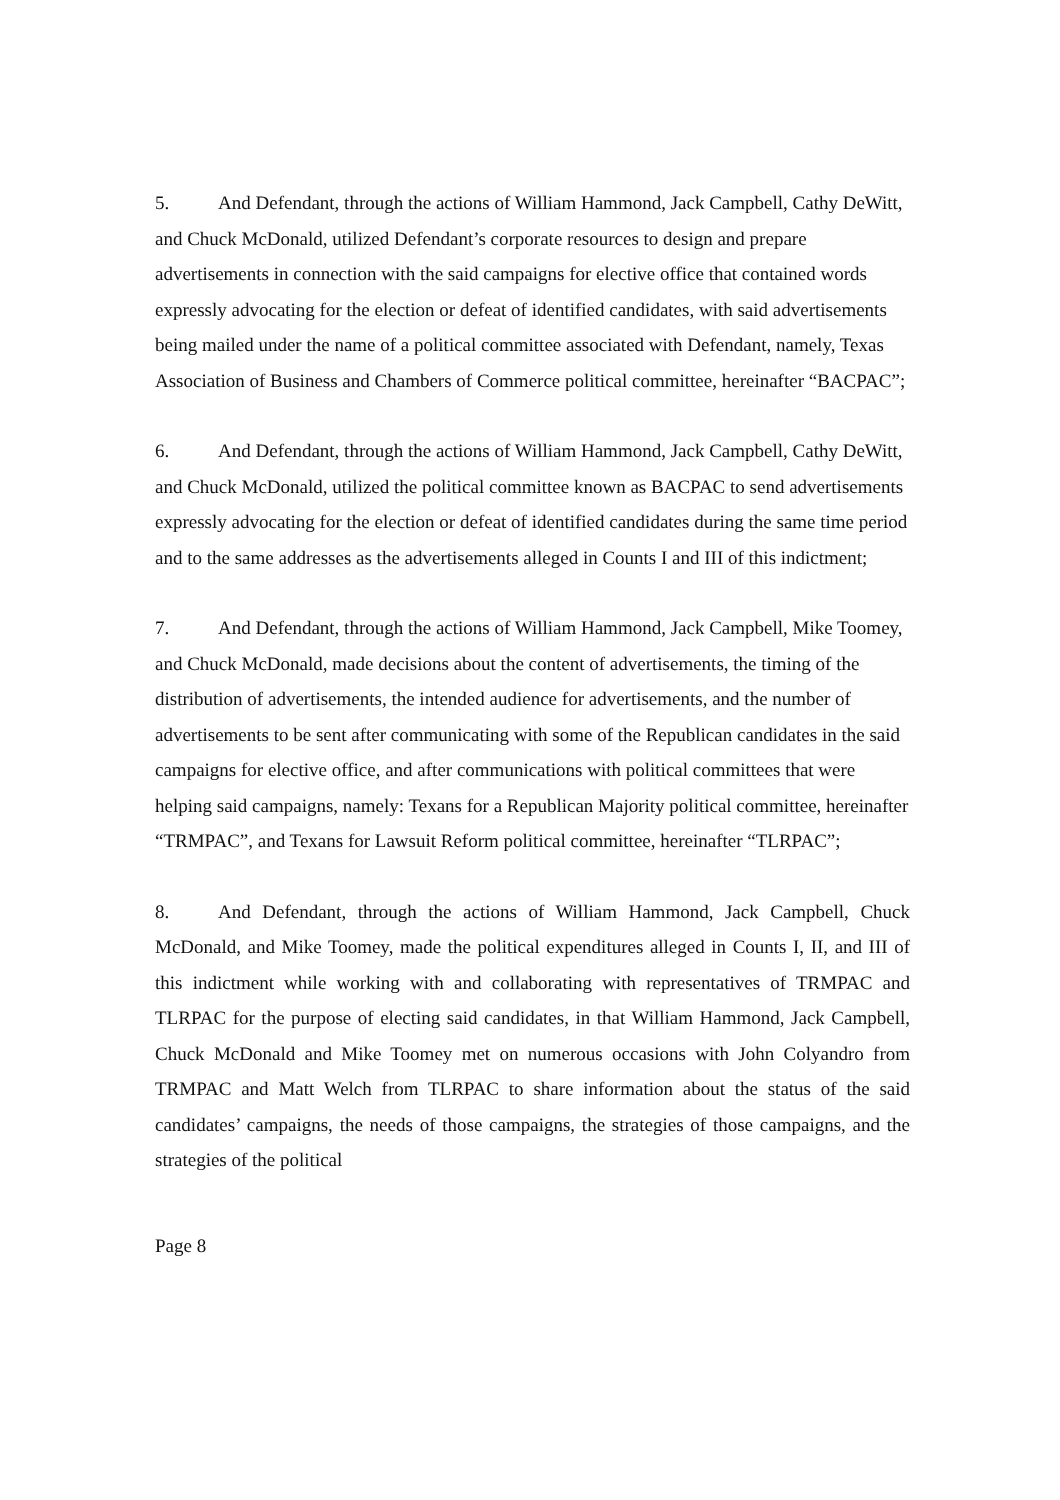5. And Defendant, through the actions of William Hammond, Jack Campbell, Cathy DeWitt, and Chuck McDonald, utilized Defendant’s corporate resources to design and prepare advertisements in connection with the said campaigns for elective office that contained words expressly advocating for the election or defeat of identified candidates, with said advertisements being mailed under the name of a political committee associated with Defendant, namely, Texas Association of Business and Chambers of Commerce political committee, hereinafter “BACPAC”;
6. And Defendant, through the actions of William Hammond, Jack Campbell, Cathy DeWitt, and Chuck McDonald, utilized the political committee known as BACPAC to send advertisements expressly advocating for the election or defeat of identified candidates during the same time period and to the same addresses as the advertisements alleged in Counts I and III of this indictment;
7. And Defendant, through the actions of William Hammond, Jack Campbell, Mike Toomey, and Chuck McDonald, made decisions about the content of advertisements, the timing of the distribution of advertisements, the intended audience for advertisements, and the number of advertisements to be sent after communicating with some of the Republican candidates in the said campaigns for elective office, and after communications with political committees that were helping said campaigns, namely: Texans for a Republican Majority political committee, hereinafter “TRMPAC”, and Texans for Lawsuit Reform political committee, hereinafter “TLRPAC”;
8. And Defendant, through the actions of William Hammond, Jack Campbell, Chuck McDonald, and Mike Toomey, made the political expenditures alleged in Counts I, II, and III of this indictment while working with and collaborating with representatives of TRMPAC and TLRPAC for the purpose of electing said candidates, in that William Hammond, Jack Campbell, Chuck McDonald and Mike Toomey met on numerous occasions with John Colyandro from TRMPAC and Matt Welch from TLRPAC to share information about the status of the said candidates’ campaigns, the needs of those campaigns, the strategies of those campaigns, and the strategies of the political
Page 8